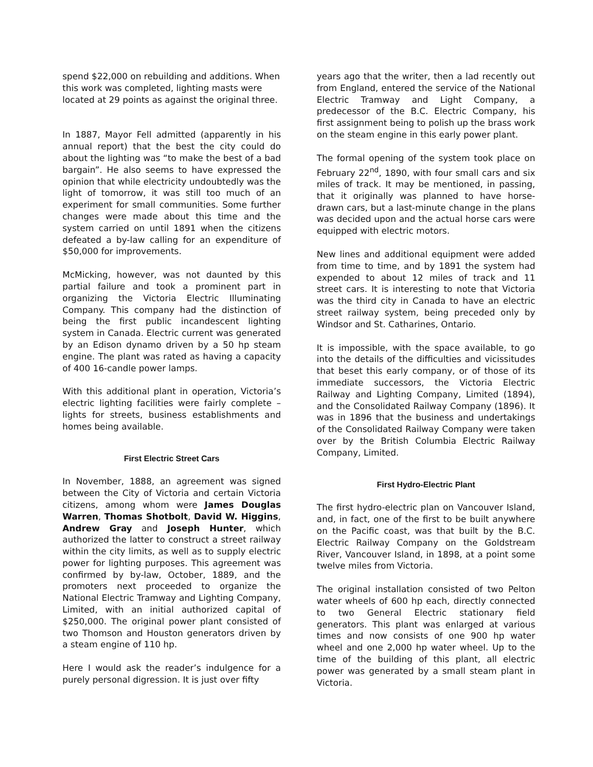spend $22,000 on rebuilding and additions. When this work was completed, lighting masts were located at 29 points as against the original three.
In 1887, Mayor Fell admitted (apparently in his annual report) that the best the city could do about the lighting was “to make the best of a bad bargain”. He also seems to have expressed the opinion that while electricity undoubtedly was the light of tomorrow, it was still too much of an experiment for small communities. Some further changes were made about this time and the system carried on until 1891 when the citizens defeated a by-law calling for an expenditure of $50,000 for improvements.
McMicking, however, was not daunted by this partial failure and took a prominent part in organizing the Victoria Electric Illuminating Company. This company had the distinction of being the first public incandescent lighting system in Canada. Electric current was generated by an Edison dynamo driven by a 50 hp steam engine. The plant was rated as having a capacity of 400 16-candle power lamps.
With this additional plant in operation, Victoria’s electric lighting facilities were fairly complete – lights for streets, business establishments and homes being available.
First Electric Street Cars
In November, 1888, an agreement was signed between the City of Victoria and certain Victoria citizens, among whom were James Douglas Warren, Thomas Shotbolt, David W. Higgins, Andrew Gray and Joseph Hunter, which authorized the latter to construct a street railway within the city limits, as well as to supply electric power for lighting purposes. This agreement was confirmed by by-law, October, 1889, and the promoters next proceeded to organize the National Electric Tramway and Lighting Company, Limited, with an initial authorized capital of $250,000. The original power plant consisted of two Thomson and Houston generators driven by a steam engine of 110 hp.
Here I would ask the reader’s indulgence for a purely personal digression. It is just over fifty
years ago that the writer, then a lad recently out from England, entered the service of the National Electric Tramway and Light Company, a predecessor of the B.C. Electric Company, his first assignment being to polish up the brass work on the steam engine in this early power plant.
The formal opening of the system took place on February 22<sup>nd</sup>, 1890, with four small cars and six miles of track. It may be mentioned, in passing, that it originally was planned to have horse-drawn cars, but a last-minute change in the plans was decided upon and the actual horse cars were equipped with electric motors.
New lines and additional equipment were added from time to time, and by 1891 the system had expended to about 12 miles of track and 11 street cars. It is interesting to note that Victoria was the third city in Canada to have an electric street railway system, being preceded only by Windsor and St. Catharines, Ontario.
It is impossible, with the space available, to go into the details of the difficulties and vicissitudes that beset this early company, or of those of its immediate successors, the Victoria Electric Railway and Lighting Company, Limited (1894), and the Consolidated Railway Company (1896). It was in 1896 that the business and undertakings of the Consolidated Railway Company were taken over by the British Columbia Electric Railway Company, Limited.
First Hydro-Electric Plant
The first hydro-electric plan on Vancouver Island, and, in fact, one of the first to be built anywhere on the Pacific coast, was that built by the B.C. Electric Railway Company on the Goldstream River, Vancouver Island, in 1898, at a point some twelve miles from Victoria.
The original installation consisted of two Pelton water wheels of 600 hp each, directly connected to two General Electric stationary field generators. This plant was enlarged at various times and now consists of one 900 hp water wheel and one 2,000 hp water wheel. Up to the time of the building of this plant, all electric power was generated by a small steam plant in Victoria.